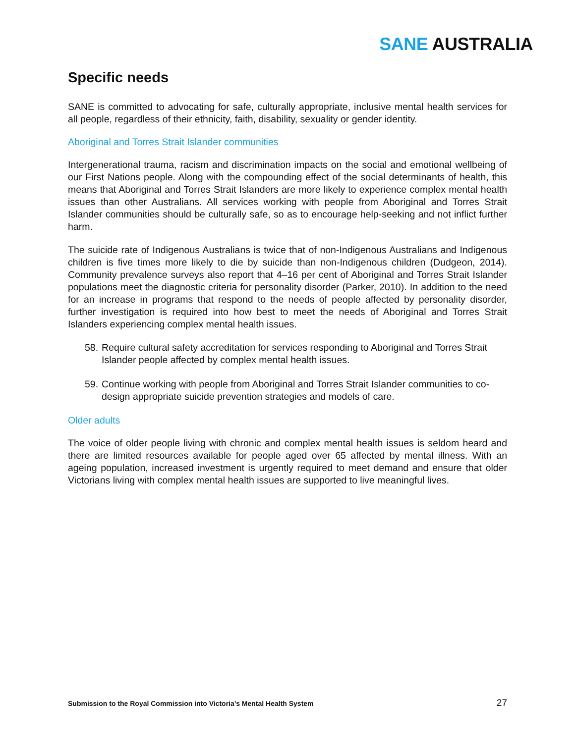SANE AUSTRALIA
Specific needs
SANE is committed to advocating for safe, culturally appropriate, inclusive mental health services for all people, regardless of their ethnicity, faith, disability, sexuality or gender identity.
Aboriginal and Torres Strait Islander communities
Intergenerational trauma, racism and discrimination impacts on the social and emotional wellbeing of our First Nations people. Along with the compounding effect of the social determinants of health, this means that Aboriginal and Torres Strait Islanders are more likely to experience complex mental health issues than other Australians. All services working with people from Aboriginal and Torres Strait Islander communities should be culturally safe, so as to encourage help-seeking and not inflict further harm.
The suicide rate of Indigenous Australians is twice that of non-Indigenous Australians and Indigenous children is five times more likely to die by suicide than non-Indigenous children (Dudgeon, 2014). Community prevalence surveys also report that 4–16 per cent of Aboriginal and Torres Strait Islander populations meet the diagnostic criteria for personality disorder (Parker, 2010). In addition to the need for an increase in programs that respond to the needs of people affected by personality disorder, further investigation is required into how best to meet the needs of Aboriginal and Torres Strait Islanders experiencing complex mental health issues.
58. Require cultural safety accreditation for services responding to Aboriginal and Torres Strait Islander people affected by complex mental health issues.
59. Continue working with people from Aboriginal and Torres Strait Islander communities to co-design appropriate suicide prevention strategies and models of care.
Older adults
The voice of older people living with chronic and complex mental health issues is seldom heard and there are limited resources available for people aged over 65 affected by mental illness. With an ageing population, increased investment is urgently required to meet demand and ensure that older Victorians living with complex mental health issues are supported to live meaningful lives.
Submission to the Royal Commission into Victoria’s Mental Health System 27